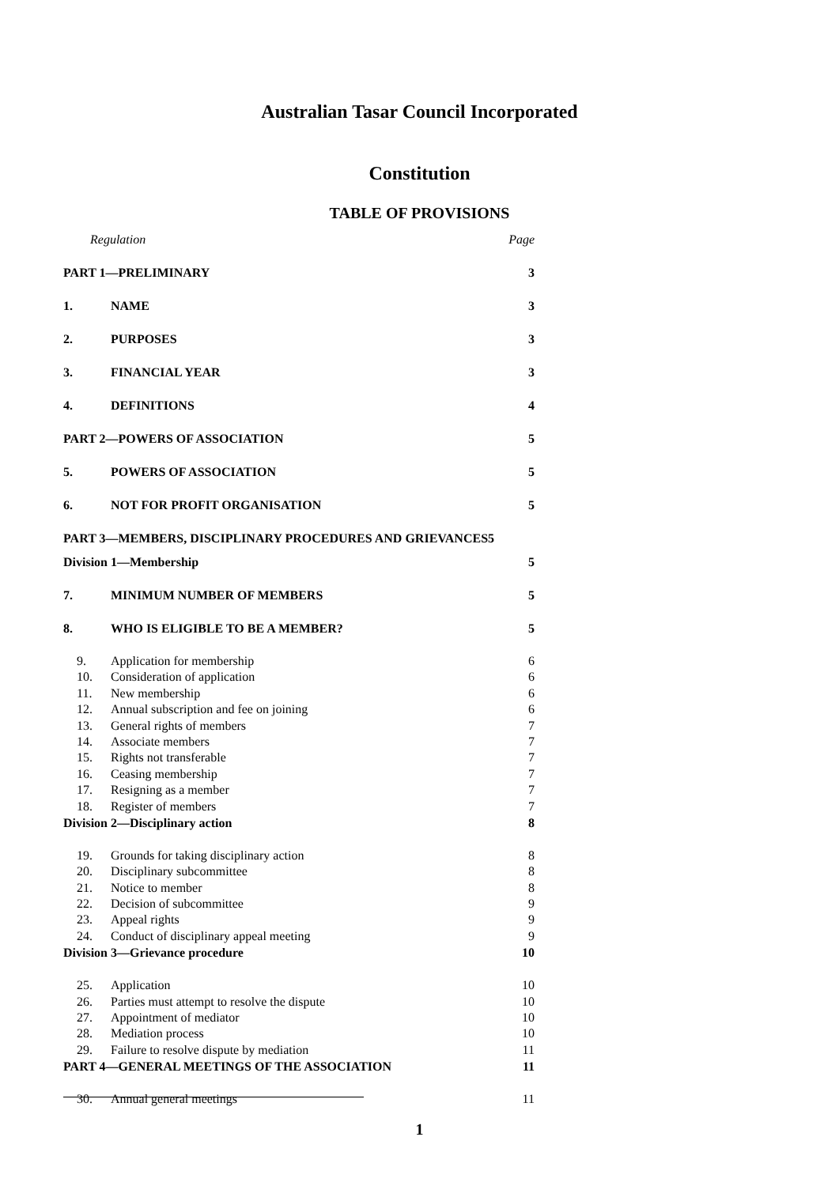Australian Tasar Council Incorporated
Constitution
TABLE OF PROVISIONS
| Regulation | | Page |
| PART 1—PRELIMINARY | | 3 |
| 1. | NAME | 3 |
| 2. | PURPOSES | 3 |
| 3. | FINANCIAL YEAR | 3 |
| 4. | DEFINITIONS | 4 |
| PART 2—POWERS OF ASSOCIATION | | 5 |
| 5. | POWERS OF ASSOCIATION | 5 |
| 6. | NOT FOR PROFIT ORGANISATION | 5 |
| PART 3—MEMBERS, DISCIPLINARY PROCEDURES AND GRIEVANCES5 | | |
| Division 1—Membership | | 5 |
| 7. | MINIMUM NUMBER OF MEMBERS | 5 |
| 8. | WHO IS ELIGIBLE TO BE A MEMBER? | 5 |
| 9. | Application for membership | 6 |
| 10. | Consideration of application | 6 |
| 11. | New membership | 6 |
| 12. | Annual subscription and fee on joining | 6 |
| 13. | General rights of members | 7 |
| 14. | Associate members | 7 |
| 15. | Rights not transferable | 7 |
| 16. | Ceasing membership | 7 |
| 17. | Resigning as a member | 7 |
| 18. | Register of members | 7 |
| Division 2—Disciplinary action | | 8 |
| 19. | Grounds for taking disciplinary action | 8 |
| 20. | Disciplinary subcommittee | 8 |
| 21. | Notice to member | 8 |
| 22. | Decision of subcommittee | 9 |
| 23. | Appeal rights | 9 |
| 24. | Conduct of disciplinary appeal meeting | 9 |
| Division 3—Grievance procedure | | 10 |
| 25. | Application | 10 |
| 26. | Parties must attempt to resolve the dispute | 10 |
| 27. | Appointment of mediator | 10 |
| 28. | Mediation process | 10 |
| 29. | Failure to resolve dispute by mediation | 11 |
| PART 4—GENERAL MEETINGS OF THE ASSOCIATION | | 11 |
| 30. | Annual general meetings | 11 |
1